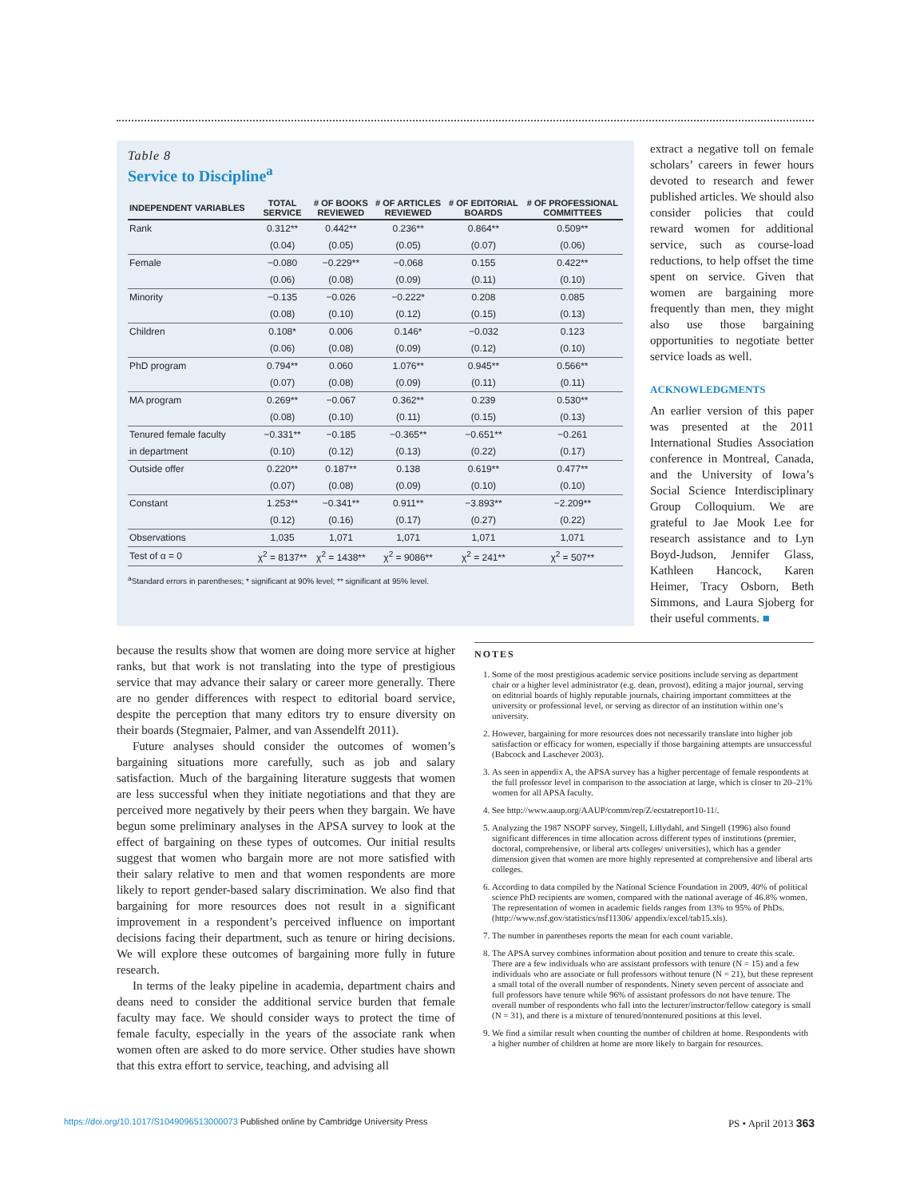Table 8
Service to Discipline<sup>a</sup>
| INDEPENDENT VARIABLES | TOTAL SERVICE | # OF BOOKS REVIEWED | # OF ARTICLES REVIEWED | # OF EDITORIAL BOARDS | # OF PROFESSIONAL COMMITTEES |
| --- | --- | --- | --- | --- | --- |
| Rank | 0.312** | 0.442** | 0.236** | 0.864** | 0.509** |
| | (0.04) | (0.05) | (0.05) | (0.07) | (0.06) |
| Female | −0.080 | −0.229** | −0.068 | 0.155 | 0.422** |
| | (0.06) | (0.08) | (0.09) | (0.11) | (0.10) |
| Minority | −0.135 | −0.026 | −0.222* | 0.208 | 0.085 |
| | (0.08) | (0.10) | (0.12) | (0.15) | (0.13) |
| Children | 0.108* | 0.006 | 0.146* | −0.032 | 0.123 |
| | (0.06) | (0.08) | (0.09) | (0.12) | (0.10) |
| PhD program | 0.794** | 0.060 | 1.076** | 0.945** | 0.566** |
| | (0.07) | (0.08) | (0.09) | (0.11) | (0.11) |
| MA program | 0.269** | −0.067 | 0.362** | 0.239 | 0.530** |
| | (0.08) | (0.10) | (0.11) | (0.15) | (0.13) |
| Tenured female faculty | −0.331** | −0.185 | −0.365** | −0.651** | −0.261 |
| in department | (0.10) | (0.12) | (0.13) | (0.22) | (0.17) |
| Outside offer | 0.220** | 0.187** | 0.138 | 0.619** | 0.477** |
| | (0.07) | (0.08) | (0.09) | (0.10) | (0.10) |
| Constant | 1.253** | −0.341** | 0.911** | −3.893** | −2.209** |
| | (0.12) | (0.16) | (0.17) | (0.27) | (0.22) |
| Observations | 1,035 | 1,071 | 1,071 | 1,071 | 1,071 |
| Test of α = 0 | χ<sup>2</sup> = 8137** | χ<sup>2</sup> = 1438** | χ<sup>2</sup> = 9086** | χ<sup>2</sup> = 241** | χ<sup>2</sup> = 507** |
<sup>a</sup> Standard errors in parentheses; * significant at 90% level; ** significant at 95% level.
extract a negative toll on female scholars’ careers in fewer hours devoted to research and fewer published articles. We should also consider policies that could reward women for additional service, such as course-load reductions, to help offset the time spent on service. Given that women are bargaining more frequently than men, they might also use those bargaining opportunities to negotiate better service loads as well.
ACKNOWLEDGMENTS
An earlier version of this paper was presented at the 2011 International Studies Association conference in Montreal, Canada, and the University of Iowa’s Social Science Interdisciplinary Group Colloquium. We are grateful to Jae Mook Lee for research assistance and to Lyn Boyd-Judson, Jennifer Glass, Kathleen Hancock, Karen Heimer, Tracy Osborn, Beth Simmons, and Laura Sjoberg for their useful comments. ■
because the results show that women are doing more service at higher ranks, but that work is not translating into the type of prestigious service that may advance their salary or career more generally. There are no gender differences with respect to editorial board service, despite the perception that many editors try to ensure diversity on their boards (Stegmaier, Palmer, and van Assendelft 2011).
Future analyses should consider the outcomes of women’s bargaining situations more carefully, such as job and salary satisfaction. Much of the bargaining literature suggests that women are less successful when they initiate negotiations and that they are perceived more negatively by their peers when they bargain. We have begun some preliminary analyses in the APSA survey to look at the effect of bargaining on these types of outcomes. Our initial results suggest that women who bargain more are not more satisfied with their salary relative to men and that women respondents are more likely to report gender-based salary discrimination. We also find that bargaining for more resources does not result in a significant improvement in a respondent’s perceived influence on important decisions facing their department, such as tenure or hiring decisions. We will explore these outcomes of bargaining more fully in future research.
In terms of the leaky pipeline in academia, department chairs and deans need to consider the additional service burden that female faculty may face. We should consider ways to protect the time of female faculty, especially in the years of the associate rank when women often are asked to do more service. Other studies have shown that this extra effort to service, teaching, and advising all
NOTES
1. Some of the most prestigious academic service positions include serving as department chair or a higher level administrator (e.g. dean, provost), editing a major journal, serving on editorial boards of highly reputable journals, chairing important committees at the university or professional level, or serving as director of an institution within one’s university.
2. However, bargaining for more resources does not necessarily translate into higher job satisfaction or efficacy for women, especially if those bargaining attempts are unsuccessful (Babcock and Laschever 2003).
3. As seen in appendix A, the APSA survey has a higher percentage of female respondents at the full professor level in comparison to the association at large, which is closer to 20–21% women for all APSA faculty.
4. See http://www.aaup.org/AAUP/comm/rep/Z/ecstatreport10-11/.
5. Analyzing the 1987 NSOPF survey, Singell, Lillydahl, and Singell (1996) also found significant differences in time allocation across different types of institutions (premier, doctoral, comprehensive, or liberal arts colleges/ universities), which has a gender dimension given that women are more highly represented at comprehensive and liberal arts colleges.
6. According to data compiled by the National Science Foundation in 2009, 40% of political science PhD recipients are women, compared with the national average of 46.8% women. The representation of women in academic fields ranges from 13% to 95% of PhDs. (http://www.nsf.gov/statistics/nsf11306/ appendix/excel/tab15.xls).
7. The number in parentheses reports the mean for each count variable.
8. The APSA survey combines information about position and tenure to create this scale. There are a few individuals who are assistant professors with tenure (N = 15) and a few individuals who are associate or full professors without tenure (N = 21), but these represent a small total of the overall number of respondents. Ninety seven percent of associate and full professors have tenure while 96% of assistant professors do not have tenure. The overall number of respondents who fall into the lecturer/instructor/fellow category is small (N = 31), and there is a mixture of tenured/nontenured positions at this level.
9. We find a similar result when counting the number of children at home. Respondents with a higher number of children at home are more likely to bargain for resources.
https://doi.org/10.1017/S1049096513000073 Published online by Cambridge University Press PS • April 2013 363